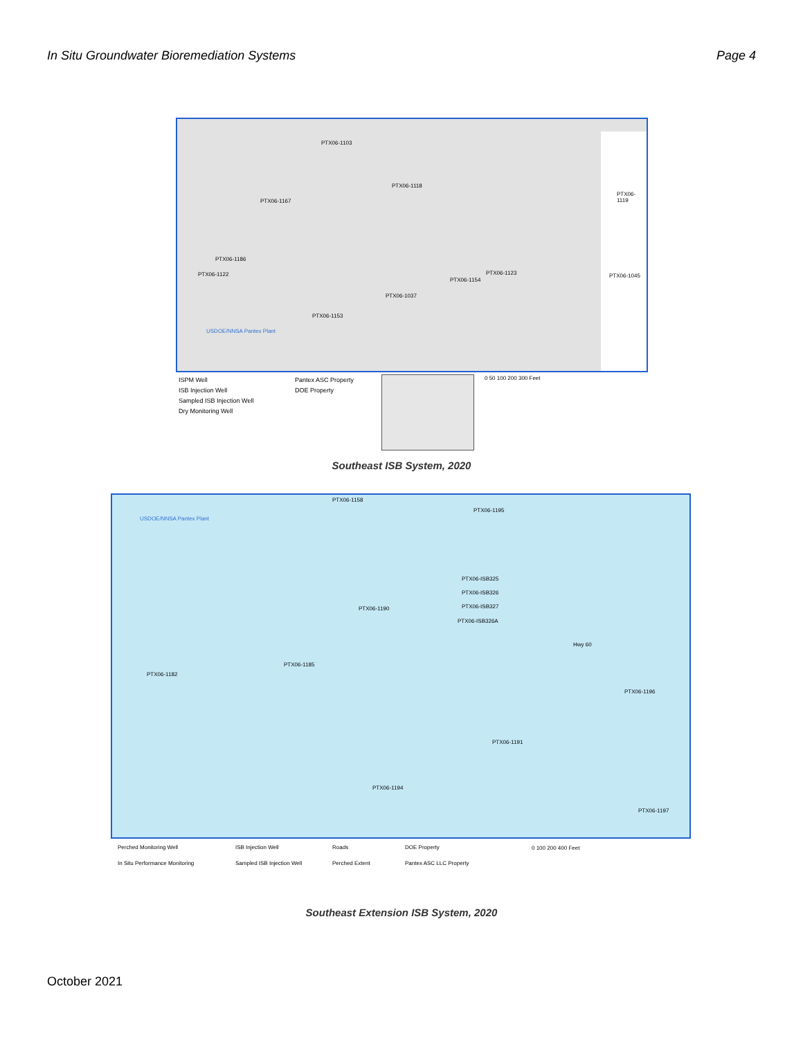In Situ Groundwater Bioremediation Systems Page 4
PTX06-1103
PTX06-1118
PTX06-1167
PTX06-1186
PTX06-1122
PTX06-1119
PTX06-1045 PTX06-1123
PTX06-1154
PTX06-1037
PTX06-1153
USDOE/NNSA Pantex Plant
ISPM Well
ISB Injection Well
Sampled ISB Injection Well
Dry Monitoring Well
Pantex ASC Property
DOE Property
0 50 100 200 300 Feet
Southeast ISB System, 2020
PTX06-1158
PTX06-1195
USDOE/NNSA Pantex Plant
PTX06-ISB325
PTX06-ISB326
PTX06-1190 PTX06-ISB327
PTX06-ISB326A
Hwy 60
PTX06-1185
PTX06-1182
PTX06-1196
PTX06-1191
PTX06-1194
PTX06-1197
Perched Monitoring Well ISB Injection Well Roads DOE Property In Situ Performance Monitoring Sampled ISB Injection Well Perched Extent Pantex ASC LLC Property
0 100 200 400 Feet
Southeast Extension ISB System, 2020
October 2021